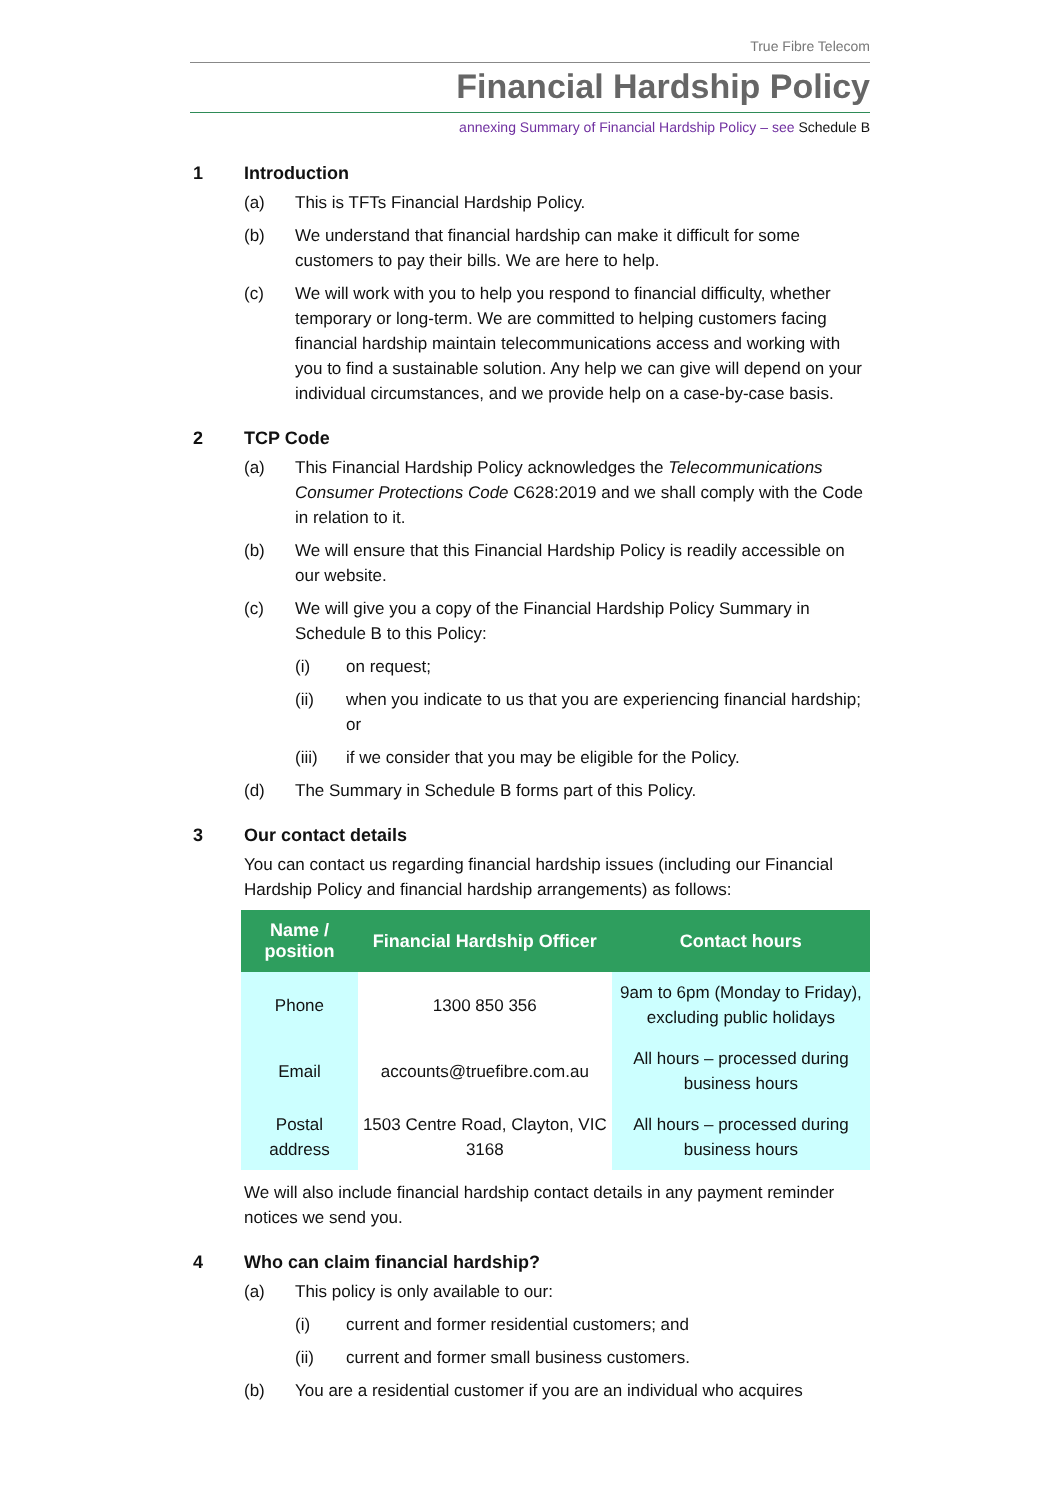True Fibre Telecom
Financial Hardship Policy
annexing Summary of Financial Hardship Policy – see Schedule B
1 Introduction
(a) This is TFTs Financial Hardship Policy.
(b) We understand that financial hardship can make it difficult for some customers to pay their bills. We are here to help.
(c) We will work with you to help you respond to financial difficulty, whether temporary or long-term. We are committed to helping customers facing financial hardship maintain telecommunications access and working with you to find a sustainable solution. Any help we can give will depend on your individual circumstances, and we provide help on a case-by-case basis.
2 TCP Code
(a) This Financial Hardship Policy acknowledges the Telecommunications Consumer Protections Code C628:2019 and we shall comply with the Code in relation to it.
(b) We will ensure that this Financial Hardship Policy is readily accessible on our website.
(c) We will give you a copy of the Financial Hardship Policy Summary in Schedule B to this Policy:
(i) on request;
(ii) when you indicate to us that you are experiencing financial hardship; or
(iii) if we consider that you may be eligible for the Policy.
(d) The Summary in Schedule B forms part of this Policy.
3 Our contact details
You can contact us regarding financial hardship issues (including our Financial Hardship Policy and financial hardship arrangements) as follows:
| Name / position | Financial Hardship Officer | Contact hours |
| --- | --- | --- |
| Phone | 1300 850 356 | 9am to 6pm (Monday to Friday), excluding public holidays |
| Email | accounts@truefibre.com.au | All hours – processed during business hours |
| Postal address | 1503 Centre Road, Clayton, VIC 3168 | All hours – processed during business hours |
We will also include financial hardship contact details in any payment reminder notices we send you.
4 Who can claim financial hardship?
(a) This policy is only available to our:
(i) current and former residential customers; and
(ii) current and former small business customers.
(b) You are a residential customer if you are an individual who acquires